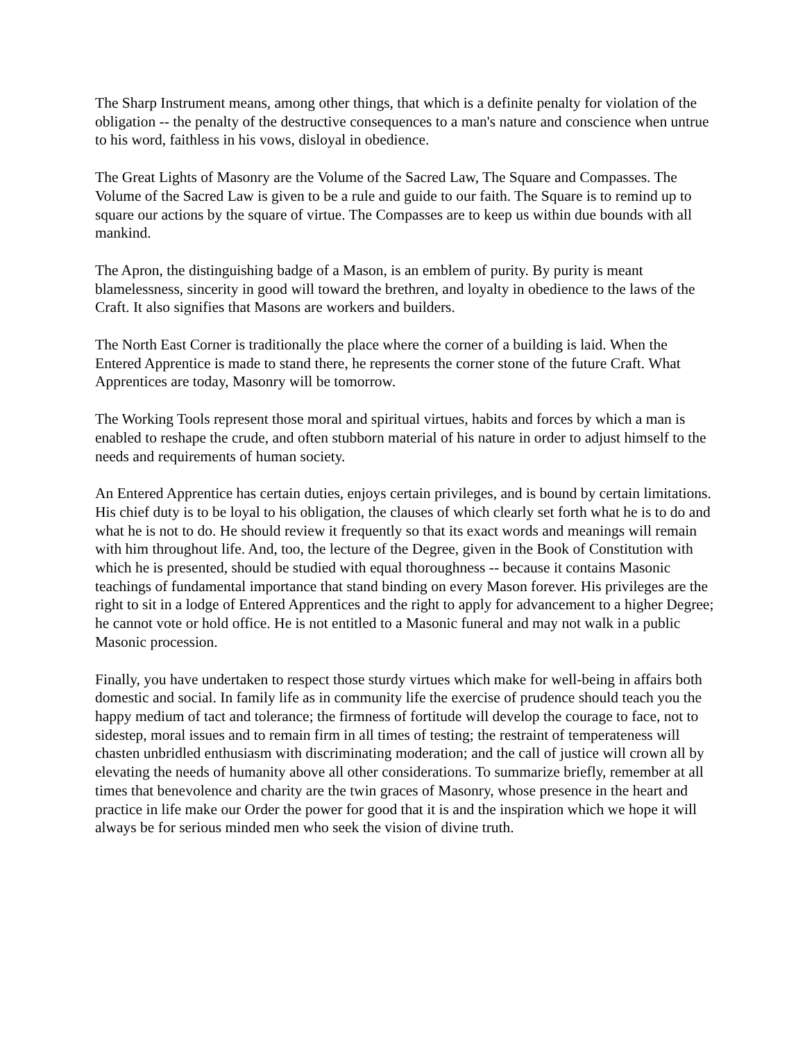The Sharp Instrument means, among other things, that which is a definite penalty for violation of the obligation -- the penalty of the destructive consequences to a man's nature and conscience when untrue to his word, faithless in his vows, disloyal in obedience.
The Great Lights of Masonry are the Volume of the Sacred Law, The Square and Compasses. The Volume of the Sacred Law is given to be a rule and guide to our faith. The Square is to remind up to square our actions by the square of virtue. The Compasses are to keep us within due bounds with all mankind.
The Apron, the distinguishing badge of a Mason, is an emblem of purity. By purity is meant blamelessness, sincerity in good will toward the brethren, and loyalty in obedience to the laws of the Craft. It also signifies that Masons are workers and builders.
The North East Corner is traditionally the place where the corner of a building is laid. When the Entered Apprentice is made to stand there, he represents the corner stone of the future Craft. What Apprentices are today, Masonry will be tomorrow.
The Working Tools represent those moral and spiritual virtues, habits and forces by which a man is enabled to reshape the crude, and often stubborn material of his nature in order to adjust himself to the needs and requirements of human society.
An Entered Apprentice has certain duties, enjoys certain privileges, and is bound by certain limitations. His chief duty is to be loyal to his obligation, the clauses of which clearly set forth what he is to do and what he is not to do. He should review it frequently so that its exact words and meanings will remain with him throughout life. And, too, the lecture of the Degree, given in the Book of Constitution with which he is presented, should be studied with equal thoroughness -- because it contains Masonic teachings of fundamental importance that stand binding on every Mason forever. His privileges are the right to sit in a lodge of Entered Apprentices and the right to apply for advancement to a higher Degree; he cannot vote or hold office. He is not entitled to a Masonic funeral and may not walk in a public Masonic procession.
Finally, you have undertaken to respect those sturdy virtues which make for well-being in affairs both domestic and social. In family life as in community life the exercise of prudence should teach you the happy medium of tact and tolerance; the firmness of fortitude will develop the courage to face, not to sidestep, moral issues and to remain firm in all times of testing; the restraint of temperateness will chasten unbridled enthusiasm with discriminating moderation; and the call of justice will crown all by elevating the needs of humanity above all other considerations. To summarize briefly, remember at all times that benevolence and charity are the twin graces of Masonry, whose presence in the heart and practice in life make our Order the power for good that it is and the inspiration which we hope it will always be for serious minded men who seek the vision of divine truth.